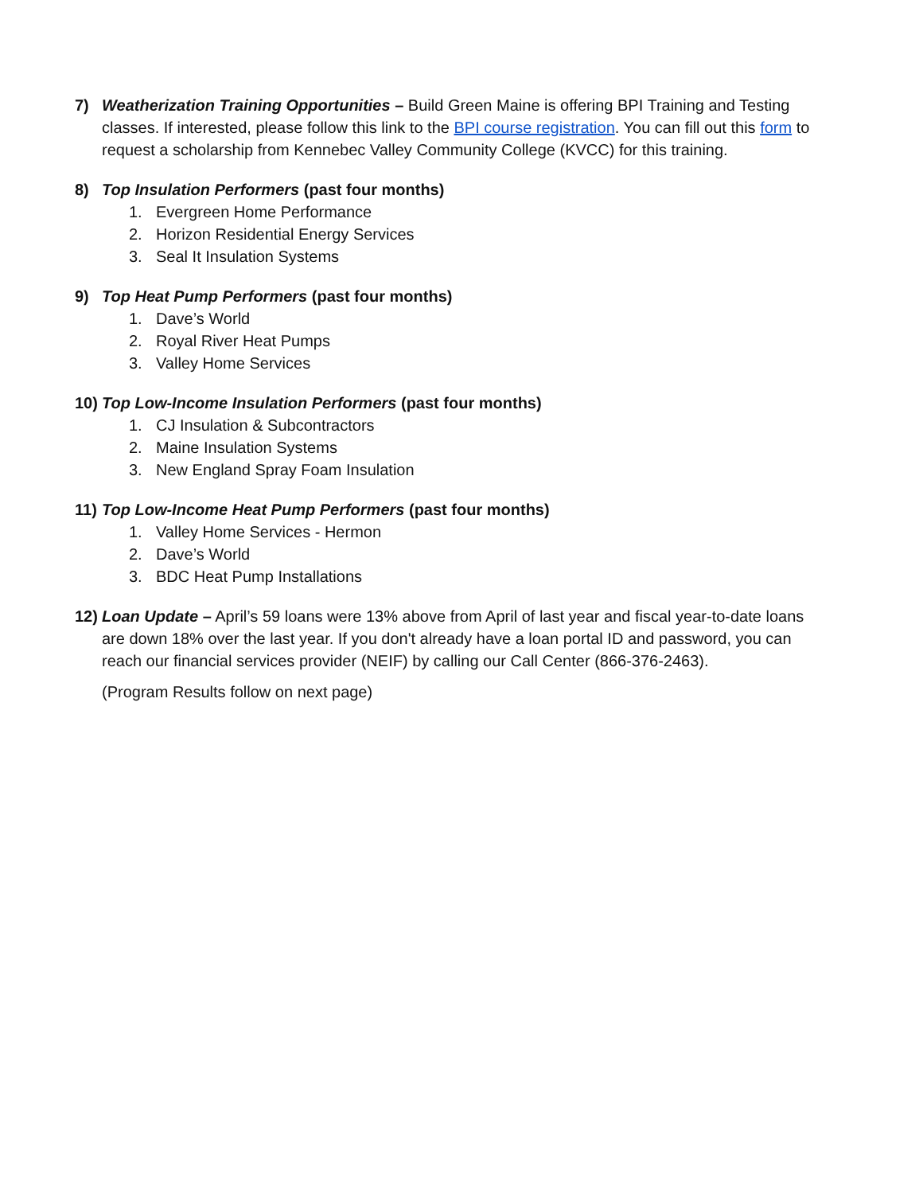7) Weatherization Training Opportunities – Build Green Maine is offering BPI Training and Testing classes. If interested, please follow this link to the BPI course registration. You can fill out this form to request a scholarship from Kennebec Valley Community College (KVCC) for this training.
8) Top Insulation Performers (past four months)
1. Evergreen Home Performance
2. Horizon Residential Energy Services
3. Seal It Insulation Systems
9) Top Heat Pump Performers (past four months)
1. Dave’s World
2. Royal River Heat Pumps
3. Valley Home Services
10)
Top Low-Income Insulation Performers (past four months)
1. CJ Insulation & Subcontractors
2. Maine Insulation Systems
3. New England Spray Foam Insulation
11)
Top Low-Income Heat Pump Performers (past four months)
1. Valley Home Services - Hermon
2. Dave’s World
3. BDC Heat Pump Installations
12)
Loan Update – April’s 59 loans were 13% above from April of last year and fiscal year-to-date loans are down 18% over the last year. If you don't already have a loan portal ID and password, you can reach our financial services provider (NEIF) by calling our Call Center (866-376-2463).
(Program Results follow on next page)